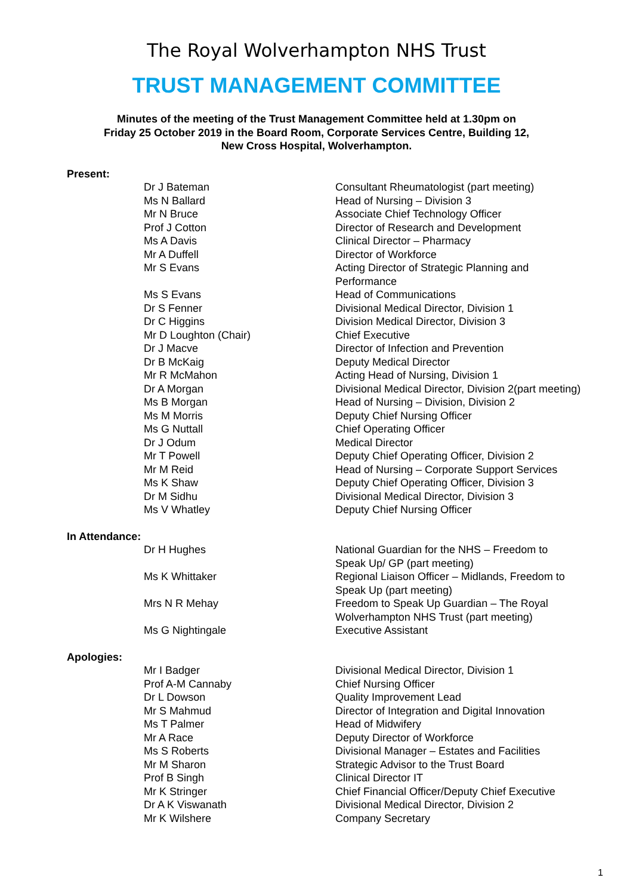The Royal Wolverhampton NHS Trust
TRUST MANAGEMENT COMMITTEE
Minutes of the meeting of the Trust Management Committee held at 1.30pm on
Friday 25 October 2019 in the Board Room, Corporate Services Centre, Building 12,
New Cross Hospital, Wolverhampton.
Present:
| Dr J Bateman | Consultant Rheumatologist (part meeting) |
| Ms N Ballard | Head of Nursing – Division 3 |
| Mr N Bruce | Associate Chief Technology Officer |
| Prof J Cotton | Director of Research and Development |
| Ms A Davis | Clinical Director – Pharmacy |
| Mr A Duffell | Director of Workforce |
| Mr S Evans | Acting Director of Strategic Planning and Performance |
| Ms S Evans | Head of Communications |
| Dr S Fenner | Divisional Medical Director, Division 1 |
| Dr C Higgins | Division Medical Director, Division 3 |
| Mr D Loughton (Chair) | Chief Executive |
| Dr J Macve | Director of Infection and Prevention |
| Dr B McKaig | Deputy Medical Director |
| Mr R McMahon | Acting Head of Nursing, Division 1 |
| Dr A Morgan | Divisional Medical Director, Division 2(part meeting) |
| Ms B Morgan | Head of Nursing – Division, Division 2 |
| Ms M Morris | Deputy Chief Nursing Officer |
| Ms G Nuttall | Chief Operating Officer |
| Dr J Odum | Medical Director |
| Mr T Powell | Deputy Chief Operating Officer, Division 2 |
| Mr M Reid | Head of Nursing – Corporate Support Services |
| Ms K Shaw | Deputy Chief Operating Officer, Division 3 |
| Dr M Sidhu | Divisional Medical Director, Division 3 |
| Ms V Whatley | Deputy Chief Nursing Officer |
In Attendance:
| Dr H Hughes | National Guardian for the NHS – Freedom to Speak Up/ GP (part meeting) |
| Ms K Whittaker | Regional Liaison Officer – Midlands, Freedom to Speak Up (part meeting) |
| Mrs N R Mehay | Freedom to Speak Up Guardian – The Royal Wolverhampton NHS Trust (part meeting) |
| Ms G Nightingale | Executive Assistant |
Apologies:
| Mr I Badger | Divisional Medical Director, Division 1 |
| Prof A-M Cannaby | Chief Nursing Officer |
| Dr L Dowson | Quality Improvement Lead |
| Mr S Mahmud | Director of Integration and Digital Innovation |
| Ms T Palmer | Head of Midwifery |
| Mr A Race | Deputy Director of Workforce |
| Ms S Roberts | Divisional Manager – Estates and Facilities |
| Mr M Sharon | Strategic Advisor to the Trust Board |
| Prof B Singh | Clinical Director IT |
| Mr K Stringer | Chief Financial Officer/Deputy Chief Executive |
| Dr A K Viswanath | Divisional Medical Director, Division 2 |
| Mr K Wilshere | Company Secretary |
1